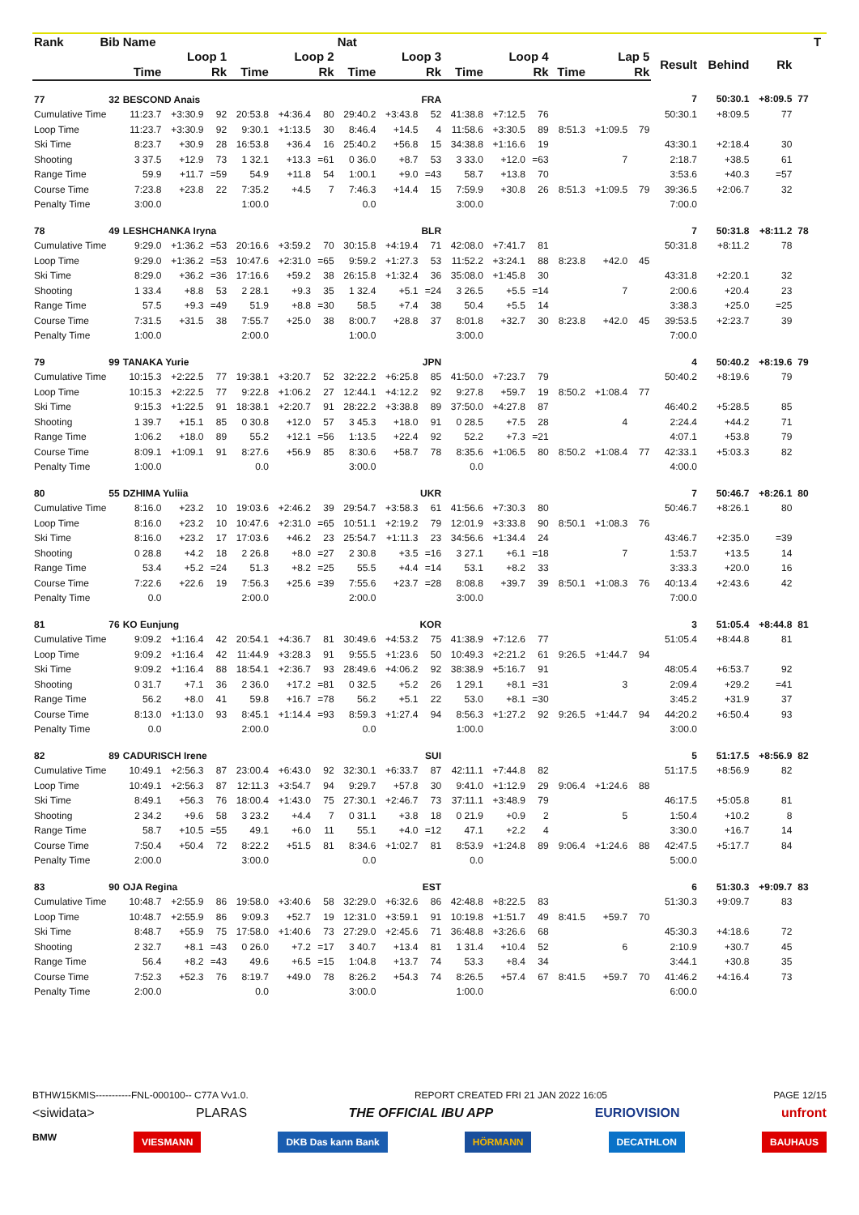| Rank | Bib | Name | | | | | | Nat | | | | | | | | | | | | | T | |
| --- | --- | --- | --- | --- | --- | --- | --- | --- | --- | --- | --- | --- | --- | --- | --- | --- | --- | --- | --- | --- | --- | --- |
| | | Loop 1 | | | Loop 2 | | | Loop 3 | | | Loop 4 | | | Lap 5 | | | Result | Behind | Rk | | | |
| | | Time | | Rk | Time | | Rk | Time | | Rk | Time | | Rk | Time | | Rk | | | | | | |
| 77 | 32 | BESCOND Anais | | | | FRA | | | | | | | | | | | 7 | 50:30.1 | +8:09.5 | 77 | | |
| Cumulative Time | | 11:23.7 | +3:30.9 | 92 | 20:53.8 | +4:36.4 | 80 | 29:40.2 | +3:43.8 | 52 | 41:38.8 | +7:12.5 | 76 | | | | 50:30.1 | +8:09.5 | 77 | | | |
| Loop Time | | 11:23.7 | +3:30.9 | 92 | 9:30.1 | +1:13.5 | 30 | 8:46.4 | +14.5 | 4 | 11:58.6 | +3:30.5 | 89 | 8:51.3 | +1:09.5 | 79 | | | | | | |
| Ski Time | | 8:23.7 | +30.9 | 28 | 16:53.8 | +36.4 | 16 | 25:40.2 | +56.8 | 15 | 34:38.8 | +1:16.6 | 19 | | | | 43:30.1 | +2:18.4 | 30 | | | |
| Shooting | | 3 37.5 | +12.9 | 73 | 1 32.1 | +13.3 | =61 | 0 36.0 | +8.7 | 53 | 3 33.0 | +12.0 | =63 | | 7 | | 2:18.7 | +38.5 | 61 | | | |
| Range Time | | 59.9 | +11.7 | =59 | 54.9 | +11.8 | 54 | 1:00.1 | +9.0 | =43 | 58.7 | +13.8 | 70 | | | | 3:53.6 | +40.3 | =57 | | | |
| Course Time | | 7:23.8 | +23.8 | 22 | 7:35.2 | +4.5 | 7 | 7:46.3 | +14.4 | 15 | 7:59.9 | +30.8 | 26 | 8:51.3 | +1:09.5 | 79 | 39:36.5 | +2:06.7 | 32 | | | |
| Penalty Time | | 3:00.0 | | | 1:00.0 | | | 0.0 | | | 3:00.0 | | | | | | 7:00.0 | | | | | |
| 78 | 49 | LESHCHANKA Iryna | | | | BLR | | | | | | | | | | | 7 | 50:31.8 | +8:11.2 | 78 | | |
| Cumulative Time | | 9:29.0 | +1:36.2 | =53 | 20:16.6 | +3:59.2 | 70 | 30:15.8 | +4:19.4 | 71 | 42:08.0 | +7:41.7 | 81 | | | | 50:31.8 | +8:11.2 | 78 | | | |
| Loop Time | | 9:29.0 | +1:36.2 | =53 | 10:47.6 | +2:31.0 | =65 | 9:59.2 | +1:27.3 | 53 | 11:52.2 | +3:24.1 | 88 | 8:23.8 | +42.0 | 45 | | | | | | |
| Ski Time | | 8:29.0 | +36.2 | =36 | 17:16.6 | +59.2 | 38 | 26:15.8 | +1:32.4 | 36 | 35:08.0 | +1:45.8 | 30 | | | | 43:31.8 | +2:20.1 | 32 | | | |
| Shooting | | 1 33.4 | +8.8 | 53 | 2 28.1 | +9.3 | 35 | 1 32.4 | +5.1 | =24 | 3 26.5 | +5.5 | =14 | | 7 | | 2:00.6 | +20.4 | 23 | | | |
| Range Time | | 57.5 | +9.3 | =49 | 51.9 | +8.8 | =30 | 58.5 | +7.4 | 38 | 50.4 | +5.5 | 14 | | | | 3:38.3 | +25.0 | =25 | | | |
| Course Time | | 7:31.5 | +31.5 | 38 | 7:55.7 | +25.0 | 38 | 8:00.7 | +28.8 | 37 | 8:01.8 | +32.7 | 30 | 8:23.8 | +42.0 | 45 | 39:53.5 | +2:23.7 | 39 | | | |
| Penalty Time | | 1:00.0 | | | 2:00.0 | | | 1:00.0 | | | 3:00.0 | | | | | | 7:00.0 | | | | | |
| 79 | 99 | TANAKA Yurie | | | | JPN | | | | | | | | | | | 4 | 50:40.2 | +8:19.6 | 79 | | |
| Cumulative Time | | 10:15.3 | +2:22.5 | 77 | 19:38.1 | +3:20.7 | 52 | 32:22.2 | +6:25.8 | 85 | 41:50.0 | +7:23.7 | 79 | | | | 50:40.2 | +8:19.6 | 79 | | | |
| Loop Time | | 10:15.3 | +2:22.5 | 77 | 9:22.8 | +1:06.2 | 27 | 12:44.1 | +4:12.2 | 92 | 9:27.8 | +59.7 | 19 | 8:50.2 | +1:08.4 | 77 | | | | | | |
| Ski Time | | 9:15.3 | +1:22.5 | 91 | 18:38.1 | +2:20.7 | 91 | 28:22.2 | +3:38.8 | 89 | 37:50.0 | +4:27.8 | 87 | | | | 46:40.2 | +5:28.5 | 85 | | | |
| Shooting | | 1 39.7 | +15.1 | 85 | 0 30.8 | +12.0 | 57 | 3 45.3 | +18.0 | 91 | 0 28.5 | +7.5 | 28 | | 4 | | 2:24.4 | +44.2 | 71 | | | |
| Range Time | | 1:06.2 | +18.0 | 89 | 55.2 | +12.1 | =56 | 1:13.5 | +22.4 | 92 | 52.2 | +7.3 | =21 | | | | 4:07.1 | +53.8 | 79 | | | |
| Course Time | | 8:09.1 | +1:09.1 | 91 | 8:27.6 | +56.9 | 85 | 8:30.6 | +58.7 | 78 | 8:35.6 | +1:06.5 | 80 | 8:50.2 | +1:08.4 | 77 | 42:33.1 | +5:03.3 | 82 | | | |
| Penalty Time | | 1:00.0 | | | 0.0 | | | 3:00.0 | | | 0.0 | | | | | | 4:00.0 | | | | | |
| 80 | 55 | DZHIMA Yuliia | | | | UKR | | | | | | | | | | | 7 | 50:46.7 | +8:26.1 | 80 | | |
| Cumulative Time | | 8:16.0 | +23.2 | 10 | 19:03.6 | +2:46.2 | 39 | 29:54.7 | +3:58.3 | 61 | 41:56.6 | +7:30.3 | 80 | | | | 50:46.7 | +8:26.1 | 80 | | | |
| Loop Time | | 8:16.0 | +23.2 | 10 | 10:47.6 | +2:31.0 | =65 | 10:51.1 | +2:19.2 | 79 | 12:01.9 | +3:33.8 | 90 | 8:50.1 | +1:08.3 | 76 | | | | | | |
| Ski Time | | 8:16.0 | +23.2 | 17 | 17:03.6 | +46.2 | 23 | 25:54.7 | +1:11.3 | 23 | 34:56.6 | +1:34.4 | 24 | | | | 43:46.7 | +2:35.0 | =39 | | | |
| Shooting | | 0 28.8 | +4.2 | 18 | 2 26.8 | +8.0 | =27 | 2 30.8 | +3.5 | =16 | 3 27.1 | +6.1 | =18 | | 7 | | 1:53.7 | +13.5 | 14 | | | |
| Range Time | | 53.4 | +5.2 | =24 | 51.3 | +8.2 | =25 | 55.5 | +4.4 | =14 | 53.1 | +8.2 | 33 | | | | 3:33.3 | +20.0 | 16 | | | |
| Course Time | | 7:22.6 | +22.6 | 19 | 7:56.3 | +25.6 | =39 | 7:55.6 | +23.7 | =28 | 8:08.8 | +39.7 | 39 | 8:50.1 | +1:08.3 | 76 | 40:13.4 | +2:43.6 | 42 | | | |
| Penalty Time | | 0.0 | | | 2:00.0 | | | 2:00.0 | | | 3:00.0 | | | | | | 7:00.0 | | | | | |
| 81 | 76 | KO Eunjung | | | | KOR | | | | | | | | | | | 3 | 51:05.4 | +8:44.8 | 81 | | |
| Cumulative Time | | 9:09.2 | +1:16.4 | 42 | 20:54.1 | +4:36.7 | 81 | 30:49.6 | +4:53.2 | 75 | 41:38.9 | +7:12.6 | 77 | | | | 51:05.4 | +8:44.8 | 81 | | | |
| Loop Time | | 9:09.2 | +1:16.4 | 42 | 11:44.9 | +3:28.3 | 91 | 9:55.5 | +1:23.6 | 50 | 10:49.3 | +2:21.2 | 61 | 9:26.5 | +1:44.7 | 94 | | | | | | |
| Ski Time | | 9:09.2 | +1:16.4 | 88 | 18:54.1 | +2:36.7 | 93 | 28:49.6 | +4:06.2 | 92 | 38:38.9 | +5:16.7 | 91 | | | | 48:05.4 | +6:53.7 | 92 | | | |
| Shooting | | 0 31.7 | +7.1 | 36 | 2 36.0 | +17.2 | =81 | 0 32.5 | +5.2 | 26 | 1 29.1 | +8.1 | =31 | | 3 | | 2:09.4 | +29.2 | =41 | | | |
| Range Time | | 56.2 | +8.0 | 41 | 59.8 | +16.7 | =78 | 56.2 | +5.1 | 22 | 53.0 | +8.1 | =30 | | | | 3:45.2 | +31.9 | 37 | | | |
| Course Time | | 8:13.0 | +1:13.0 | 93 | 8:45.1 | +1:14.4 | =93 | 8:59.3 | +1:27.4 | 94 | 8:56.3 | +1:27.2 | 92 | 9:26.5 | +1:44.7 | 94 | 44:20.2 | +6:50.4 | 93 | | | |
| Penalty Time | | 0.0 | | | 2:00.0 | | | 0.0 | | | 1:00.0 | | | | | | 3:00.0 | | | | | |
| 82 | 89 | CADURISCH Irene | | | | SUI | | | | | | | | | | | 5 | 51:17.5 | +8:56.9 | 82 | | |
| Cumulative Time | | 10:49.1 | +2:56.3 | 87 | 23:00.4 | +6:43.0 | 92 | 32:30.1 | +6:33.7 | 87 | 42:11.1 | +7:44.8 | 82 | | | | 51:17.5 | +8:56.9 | 82 | | | |
| Loop Time | | 10:49.1 | +2:56.3 | 87 | 12:11.3 | +3:54.7 | 94 | 9:29.7 | +57.8 | 30 | 9:41.0 | +1:12.9 | 29 | 9:06.4 | +1:24.6 | 88 | | | | | | |
| Ski Time | | 8:49.1 | +56.3 | 76 | 18:00.4 | +1:43.0 | 75 | 27:30.1 | +2:46.7 | 73 | 37:11.1 | +3:48.9 | 79 | | | | 46:17.5 | +5:05.8 | 81 | | | |
| Shooting | | 2 34.2 | +9.6 | 58 | 3 23.2 | +4.4 | 7 | 0 31.1 | +3.8 | 18 | 0 21.9 | +0.9 | 2 | | 5 | | 1:50.4 | +10.2 | 8 | | | |
| Range Time | | 58.7 | +10.5 | =55 | 49.1 | +6.0 | 11 | 55.1 | +4.0 | =12 | 47.1 | +2.2 | 4 | | | | 3:30.0 | +16.7 | 14 | | | |
| Course Time | | 7:50.4 | +50.4 | 72 | 8:22.2 | +51.5 | 81 | 8:34.6 | +1:02.7 | 81 | 8:53.9 | +1:24.8 | 89 | 9:06.4 | +1:24.6 | 88 | 42:47.5 | +5:17.7 | 84 | | | |
| Penalty Time | | 2:00.0 | | | 3:00.0 | | | 0.0 | | | 0.0 | | | | | | 5:00.0 | | | | | |
| 83 | 90 | OJA Regina | | | | EST | | | | | | | | | | | 6 | 51:30.3 | +9:09.7 | 83 | | |
| Cumulative Time | | 10:48.7 | +2:55.9 | 86 | 19:58.0 | +3:40.6 | 58 | 32:29.0 | +6:32.6 | 86 | 42:48.8 | +8:22.5 | 83 | | | | 51:30.3 | +9:09.7 | 83 | | | |
| Loop Time | | 10:48.7 | +2:55.9 | 86 | 9:09.3 | +52.7 | 19 | 12:31.0 | +3:59.1 | 91 | 10:19.8 | +1:51.7 | 49 | 8:41.5 | +59.7 | 70 | | | | | | |
| Ski Time | | 8:48.7 | +55.9 | 75 | 17:58.0 | +1:40.6 | 73 | 27:29.0 | +2:45.6 | 71 | 36:48.8 | +3:26.6 | 68 | | | | 45:30.3 | +4:18.6 | 72 | | | |
| Shooting | | 2 32.7 | +8.1 | =43 | 0 26.0 | +7.2 | =17 | 3 40.7 | +13.4 | 81 | 1 31.4 | +10.4 | 52 | | 6 | | 2:10.9 | +30.7 | 45 | | | |
| Range Time | | 56.4 | +8.2 | =43 | 49.6 | +6.5 | =15 | 1:04.8 | +13.7 | 74 | 53.3 | +8.4 | 34 | | | | 3:44.1 | +30.8 | 35 | | | |
| Course Time | | 7:52.3 | +52.3 | 76 | 8:19.7 | +49.0 | 78 | 8:26.2 | +54.3 | 74 | 8:26.5 | +57.4 | 67 | 8:41.5 | +59.7 | 70 | 41:46.2 | +4:16.4 | 73 | | | |
| Penalty Time | | 2:00.0 | | | 0.0 | | | 3:00.0 | | | 1:00.0 | | | | | | 6:00.0 | | | | | |
BTHW15KMIS-----------FNL-000100-- C77A Vv1.0. REPORT CREATED FRI 21 JAN 2022 16:05 PAGE 12/15
<siwidata> PLARAS THE OFFICIAL IBU APP EURIOVISION unfront
BMW VIESMANN DKB Das kann Bank HÖRMANN DECATHLON BAUHAUS